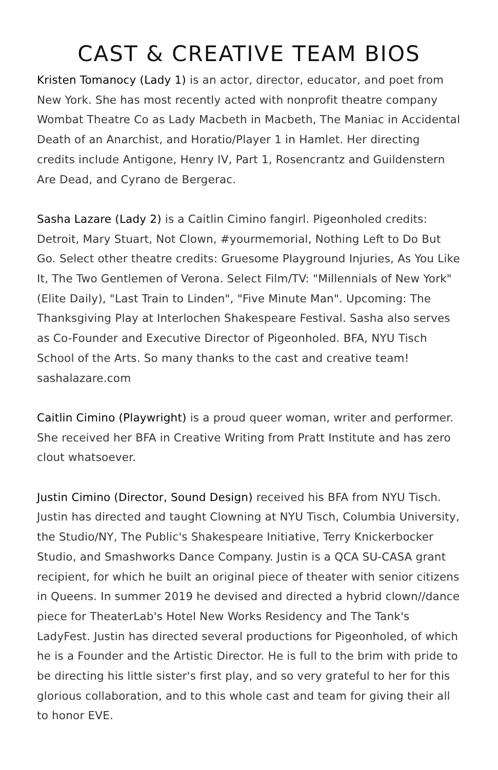CAST & CREATIVE TEAM BIOS
Kristen Tomanocy (Lady 1) is an actor, director, educator, and poet from New York. She has most recently acted with nonprofit theatre company Wombat Theatre Co as Lady Macbeth in Macbeth, The Maniac in Accidental Death of an Anarchist, and Horatio/Player 1 in Hamlet. Her directing credits include Antigone, Henry IV, Part 1, Rosencrantz and Guildenstern Are Dead, and Cyrano de Bergerac.
Sasha Lazare (Lady 2) is a Caitlin Cimino fangirl. Pigeonholed credits: Detroit, Mary Stuart, Not Clown, #yourmemorial, Nothing Left to Do But Go. Select other theatre credits: Gruesome Playground Injuries, As You Like It, The Two Gentlemen of Verona. Select Film/TV: "Millennials of New York" (Elite Daily), "Last Train to Linden", "Five Minute Man". Upcoming: The Thanksgiving Play at Interlochen Shakespeare Festival. Sasha also serves as Co-Founder and Executive Director of Pigeonholed. BFA, NYU Tisch School of the Arts. So many thanks to the cast and creative team! sashalazare.com
Caitlin Cimino (Playwright) is a proud queer woman, writer and performer. She received her BFA in Creative Writing from Pratt Institute and has zero clout whatsoever.
Justin Cimino (Director, Sound Design) received his BFA from NYU Tisch. Justin has directed and taught Clowning at NYU Tisch, Columbia University, the Studio/NY, The Public's Shakespeare Initiative, Terry Knickerbocker Studio, and Smashworks Dance Company. Justin is a QCA SU-CASA grant recipient, for which he built an original piece of theater with senior citizens in Queens. In summer 2019 he devised and directed a hybrid clown//dance piece for TheaterLab's Hotel New Works Residency and The Tank's LadyFest. Justin has directed several productions for Pigeonholed, of which he is a Founder and the Artistic Director. He is full to the brim with pride to be directing his little sister's first play, and so very grateful to her for this glorious collaboration, and to this whole cast and team for giving their all to honor EVE.